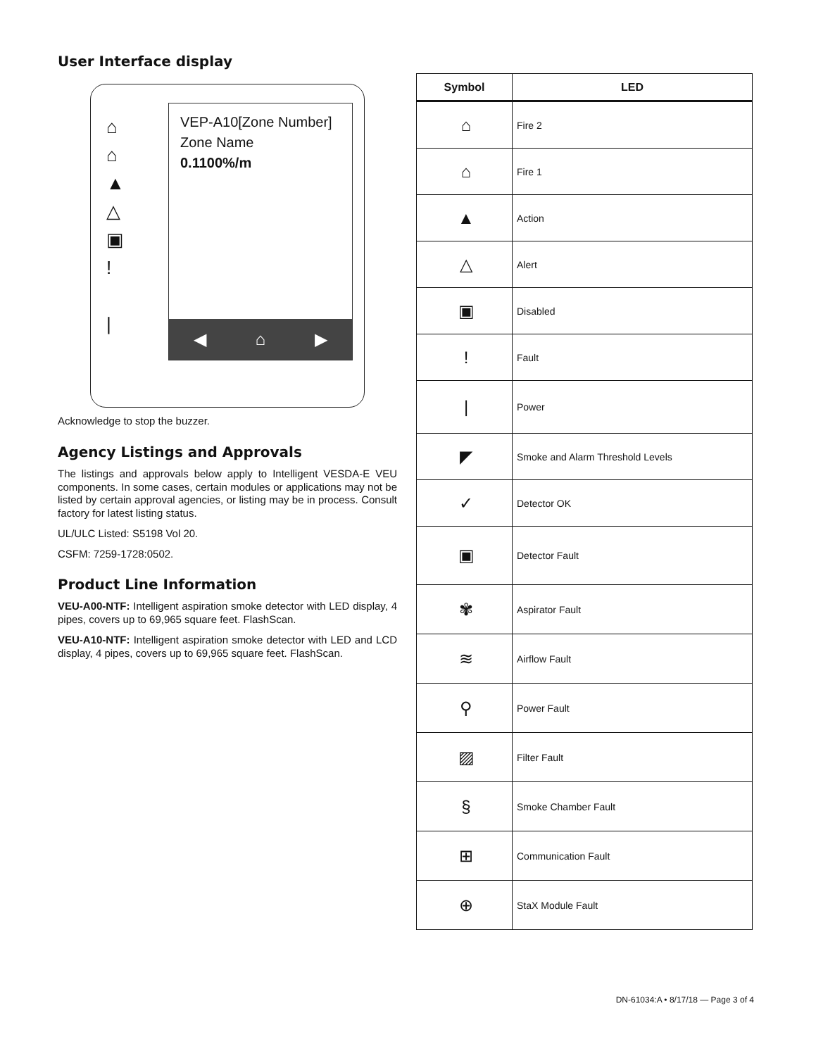User Interface display
⌂
⌂
▲
△
▣
!
|
VEP-A10[Zone Number]
Zone Name
0.1100%/m
◀ ⌂ ▶
Acknowledge to stop the buzzer.
Agency Listings and Approvals
The listings and approvals below apply to Intelligent VESDA-E VEU components. In some cases, certain modules or applications may not be listed by certain approval agencies, or listing may be in process. Consult factory for latest listing status.
UL/ULC Listed: S5198 Vol 20.
CSFM: 7259-1728:0502.
Product Line Information
VEU-A00-NTF: Intelligent aspiration smoke detector with LED display, 4 pipes, covers up to 69,965 square feet. FlashScan.
VEU-A10-NTF: Intelligent aspiration smoke detector with LED and LCD display, 4 pipes, covers up to 69,965 square feet. FlashScan.
| Symbol | LED |
| --- | --- |
| ⌂ | Fire 2 |
| ⌂ | Fire 1 |
| ▲ | Action |
| △ | Alert |
| ▣ | Disabled |
| ! | Fault |
| / | Power |
| ◤ | Smoke and Alarm Threshold Levels |
| ✓ | Detector OK |
| ▣ | Detector Fault |
| ✾ | Aspirator Fault |
| ≋ | Airflow Fault |
| ⚲ | Power Fault |
| ▨ | Filter Fault |
| § | Smoke Chamber Fault |
| ⊞ | Communication Fault |
| ⊕ | StaX Module Fault |
DN-61034:A • 8/17/18 — Page 3 of 4